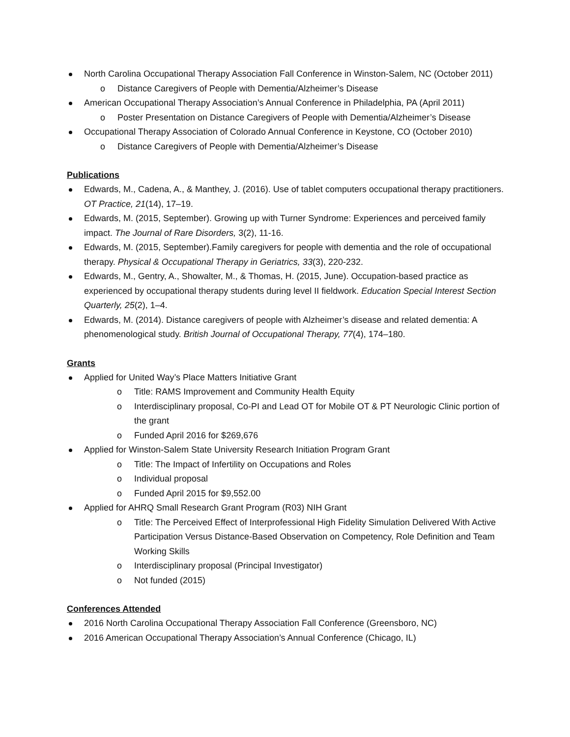North Carolina Occupational Therapy Association Fall Conference in Winston-Salem, NC (October 2011)
o Distance Caregivers of People with Dementia/Alzheimer’s Disease
American Occupational Therapy Association’s Annual Conference in Philadelphia, PA (April 2011)
o Poster Presentation on Distance Caregivers of People with Dementia/Alzheimer’s Disease
Occupational Therapy Association of Colorado Annual Conference in Keystone, CO (October 2010)
o Distance Caregivers of People with Dementia/Alzheimer’s Disease
Publications
Edwards, M., Cadena, A., & Manthey, J. (2016). Use of tablet computers occupational therapy practitioners. OT Practice, 21(14), 17–19.
Edwards, M. (2015, September). Growing up with Turner Syndrome: Experiences and perceived family impact. The Journal of Rare Disorders, 3(2), 11-16.
Edwards, M. (2015, September).Family caregivers for people with dementia and the role of occupational therapy. Physical & Occupational Therapy in Geriatrics, 33(3), 220-232.
Edwards, M., Gentry, A., Showalter, M., & Thomas, H. (2015, June). Occupation-based practice as experienced by occupational therapy students during level II fieldwork. Education Special Interest Section Quarterly, 25(2), 1–4.
Edwards, M. (2014). Distance caregivers of people with Alzheimer’s disease and related dementia: A phenomenological study. British Journal of Occupational Therapy, 77(4), 174–180.
Grants
Applied for United Way’s Place Matters Initiative Grant
o Title: RAMS Improvement and Community Health Equity
o Interdisciplinary proposal, Co-PI and Lead OT for Mobile OT & PT Neurologic Clinic portion of the grant
o Funded April 2016 for $269,676
Applied for Winston-Salem State University Research Initiation Program Grant
o Title: The Impact of Infertility on Occupations and Roles
o Individual proposal
o Funded April 2015 for $9,552.00
Applied for AHRQ Small Research Grant Program (R03) NIH Grant
o Title: The Perceived Effect of Interprofessional High Fidelity Simulation Delivered With Active Participation Versus Distance-Based Observation on Competency, Role Definition and Team Working Skills
o Interdisciplinary proposal (Principal Investigator)
o Not funded (2015)
Conferences Attended
2016 North Carolina Occupational Therapy Association Fall Conference (Greensboro, NC)
2016 American Occupational Therapy Association’s Annual Conference (Chicago, IL)